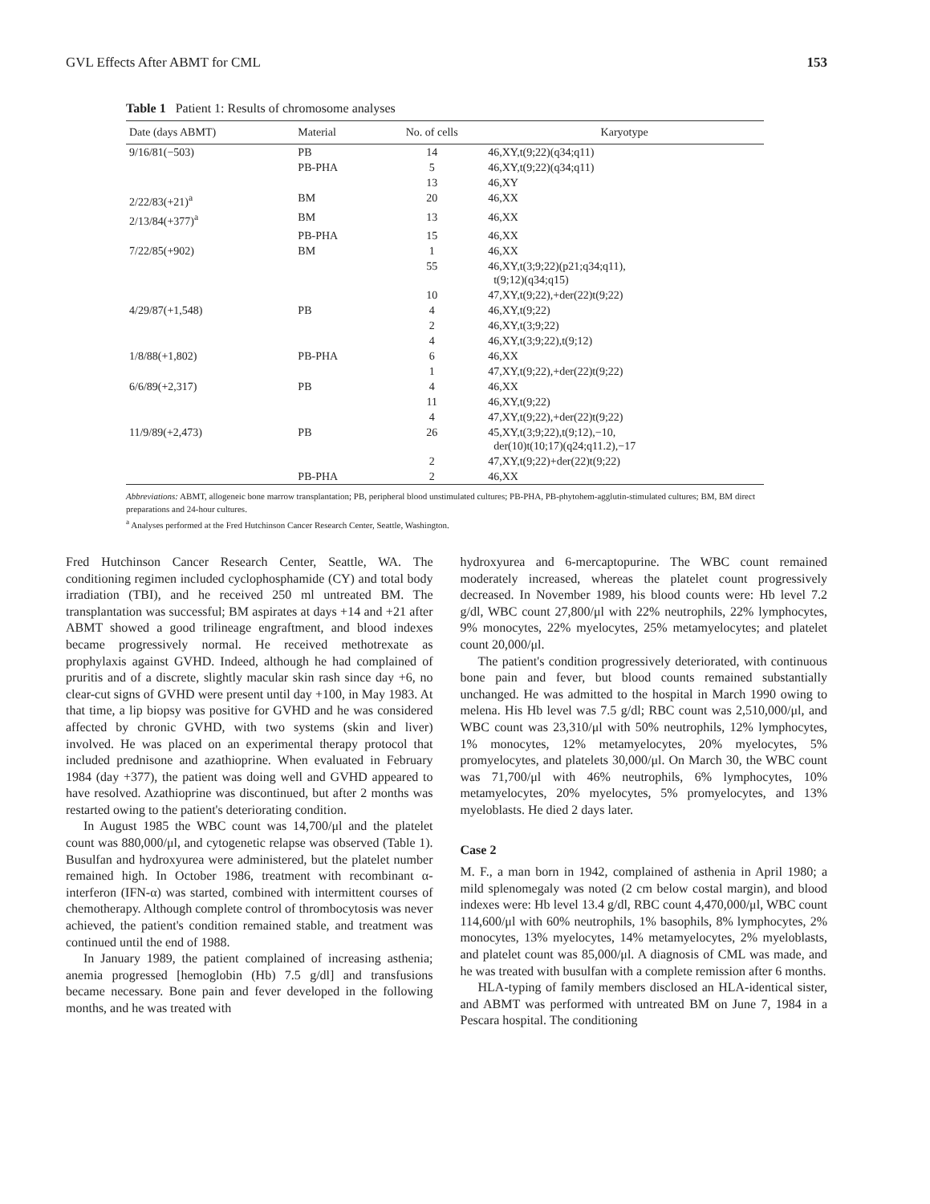GVL Effects After ABMT for CML 153
Table 1 Patient 1: Results of chromosome analyses
| Date (days ABMT) | Material | No. of cells | Karyotype |
| --- | --- | --- | --- |
| 9/16/81(−503) | PB | 14 | 46,XY,t(9;22)(q34;q11) |
| | PB-PHA | 5 | 46,XY,t(9;22)(q34;q11) |
| | | 13 | 46,XY |
| 2/22/83(+21)<sup>a</sup> | BM | 20 | 46,XX |
| 2/13/84(+377)<sup>a</sup> | BM | 13 | 46,XX |
| | PB-PHA | 15 | 46,XX |
| 7/22/85(+902) | BM | 1 | 46,XX |
| | | 55 | 46,XY,t(3;9;22)(p21;q34;q11), t(9;12)(q34;q15) |
| | | 10 | 47,XY,t(9;22),+der(22)t(9;22) |
| 4/29/87(+1,548) | PB | 4 | 46,XY,t(9;22) |
| | | 2 | 46,XY,t(3;9;22) |
| | | 4 | 46,XY,t(3;9;22),t(9;12) |
| 1/8/88(+1,802) | PB-PHA | 6 | 46,XX |
| | | 1 | 47,XY,t(9;22),+der(22)t(9;22) |
| 6/6/89(+2,317) | PB | 4 | 46,XX |
| | | 11 | 46,XY,t(9;22) |
| | | 4 | 47,XY,t(9;22),+der(22)t(9;22) |
| 11/9/89(+2,473) | PB | 26 | 45,XY,t(3;9;22),t(9;12),−10, der(10)t(10;17)(q24;q11.2),−17 |
| | | 2 | 47,XY,t(9;22)+der(22)t(9;22) |
| | PB-PHA | 2 | 46,XX |
Abbreviations: ABMT, allogeneic bone marrow transplantation; PB, peripheral blood unstimulated cultures; PB-PHA, PB-phytohem-agglutin-stimulated cultures; BM, BM direct preparations and 24-hour cultures.
<sup>a</sup> Analyses performed at the Fred Hutchinson Cancer Research Center, Seattle, Washington.
Fred Hutchinson Cancer Research Center, Seattle, WA. The conditioning regimen included cyclophosphamide (CY) and total body irradiation (TBI), and he received 250 ml untreated BM. The transplantation was successful; BM aspirates at days +14 and +21 after ABMT showed a good trilineage engraftment, and blood indexes became progressively normal. He received methotrexate as prophylaxis against GVHD. Indeed, although he had complained of pruritis and of a discrete, slightly macular skin rash since day +6, no clear-cut signs of GVHD were present until day +100, in May 1983. At that time, a lip biopsy was positive for GVHD and he was considered affected by chronic GVHD, with two systems (skin and liver) involved. He was placed on an experimental therapy protocol that included prednisone and azathioprine. When evaluated in February 1984 (day +377), the patient was doing well and GVHD appeared to have resolved. Azathioprine was discontinued, but after 2 months was restarted owing to the patient's deteriorating condition.
In August 1985 the WBC count was 14,700/μl and the platelet count was 880,000/μl, and cytogenetic relapse was observed (Table 1). Busulfan and hydroxyurea were administered, but the platelet number remained high. In October 1986, treatment with recombinant α-interferon (IFN-α) was started, combined with intermittent courses of chemotherapy. Although complete control of thrombocytosis was never achieved, the patient's condition remained stable, and treatment was continued until the end of 1988.
In January 1989, the patient complained of increasing asthenia; anemia progressed [hemoglobin (Hb) 7.5 g/dl] and transfusions became necessary. Bone pain and fever developed in the following months, and he was treated with
hydroxyurea and 6-mercaptopurine. The WBC count remained moderately increased, whereas the platelet count progressively decreased. In November 1989, his blood counts were: Hb level 7.2 g/dl, WBC count 27,800/μl with 22% neutrophils, 22% lymphocytes, 9% monocytes, 22% myelocytes, 25% metamyelocytes; and platelet count 20,000/μl.
The patient's condition progressively deteriorated, with continuous bone pain and fever, but blood counts remained substantially unchanged. He was admitted to the hospital in March 1990 owing to melena. His Hb level was 7.5 g/dl; RBC count was 2,510,000/μl, and WBC count was 23,310/μl with 50% neutrophils, 12% lymphocytes, 1% monocytes, 12% metamyelocytes, 20% myelocytes, 5% promyelocytes, and platelets 30,000/μl. On March 30, the WBC count was 71,700/μl with 46% neutrophils, 6% lymphocytes, 10% metamyelocytes, 20% myelocytes, 5% promyelocytes, and 13% myeloblasts. He died 2 days later.
Case 2
M. F., a man born in 1942, complained of asthenia in April 1980; a mild splenomegaly was noted (2 cm below costal margin), and blood indexes were: Hb level 13.4 g/dl, RBC count 4,470,000/μl, WBC count 114,600/μl with 60% neutrophils, 1% basophils, 8% lymphocytes, 2% monocytes, 13% myelocytes, 14% metamyelocytes, 2% myeloblasts, and platelet count was 85,000/μl. A diagnosis of CML was made, and he was treated with busulfan with a complete remission after 6 months.
HLA-typing of family members disclosed an HLA-identical sister, and ABMT was performed with untreated BM on June 7, 1984 in a Pescara hospital. The conditioning